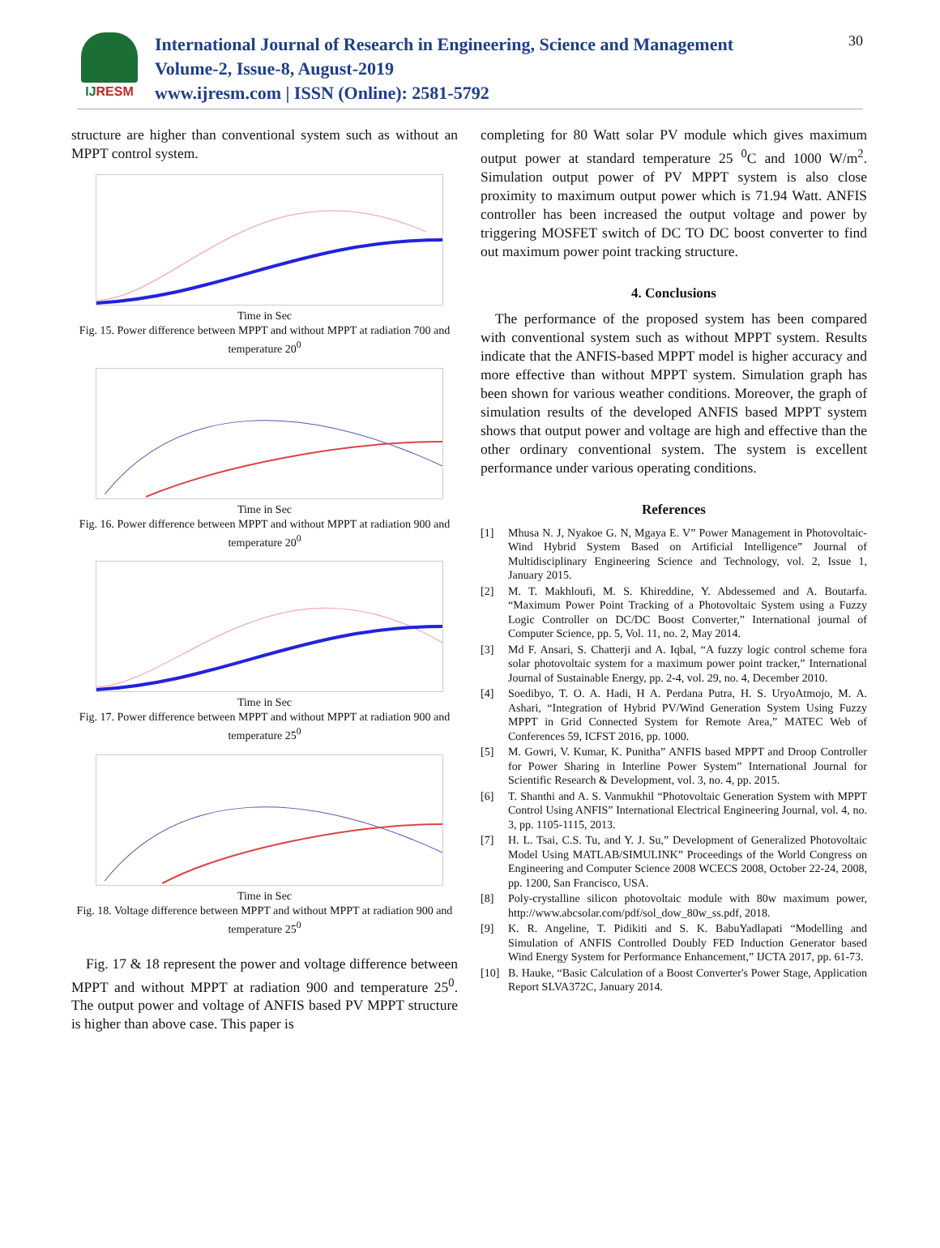IJRESM
International Journal of Research in Engineering, Science and Management
Volume-2, Issue-8, August-2019
www.ijresm.com | ISSN (Online): 2581-5792
30
structure are higher than conventional system such as without an MPPT control system.
Time in Sec
Fig. 15. Power difference between MPPT and without MPPT at radiation 700 and temperature 20<sup>0</sup>
Time in Sec
Fig. 16. Power difference between MPPT and without MPPT at radiation 900 and temperature 20<sup>0</sup>
Time in Sec
Fig. 17. Power difference between MPPT and without MPPT at radiation 900 and temperature 25<sup>0</sup>
Time in Sec
Fig. 18. Voltage difference between MPPT and without MPPT at radiation 900 and temperature 25<sup>0</sup>
Fig. 17 & 18 represent the power and voltage difference between MPPT and without MPPT at radiation 900 and temperature 25<sup>0</sup>. The output power and voltage of ANFIS based PV MPPT structure is higher than above case. This paper is
completing for 80 Watt solar PV module which gives maximum output power at standard temperature 25 <sup>0</sup>C and 1000 W/m<sup>2</sup>. Simulation output power of PV MPPT system is also close proximity to maximum output power which is 71.94 Watt. ANFIS controller has been increased the output voltage and power by triggering MOSFET switch of DC TO DC boost converter to find out maximum power point tracking structure.
4. Conclusions
The performance of the proposed system has been compared with conventional system such as without MPPT system. Results indicate that the ANFIS-based MPPT model is higher accuracy and more effective than without MPPT system. Simulation graph has been shown for various weather conditions. Moreover, the graph of simulation results of the developed ANFIS based MPPT system shows that output power and voltage are high and effective than the other ordinary conventional system. The system is excellent performance under various operating conditions.
References
[1] Mhusa N. J, Nyakoe G. N, Mgaya E. V” Power Management in Photovoltaic-Wind Hybrid System Based on Artificial Intelligence” Journal of Multidisciplinary Engineering Science and Technology, vol. 2, Issue 1, January 2015.
[2] M. T. Makhloufi, M. S. Khireddine, Y. Abdessemed and A. Boutarfa. “Maximum Power Point Tracking of a Photovoltaic System using a Fuzzy Logic Controller on DC/DC Boost Converter,” International journal of Computer Science, pp. 5, Vol. 11, no. 2, May 2014.
[3] Md F. Ansari, S. Chatterji and A. Iqbal, “A fuzzy logic control scheme fora solar photovoltaic system for a maximum power point tracker,” International Journal of Sustainable Energy, pp. 2-4, vol. 29, no. 4, December 2010.
[4] Soedibyo, T. O. A. Hadi, H A. Perdana Putra, H. S. UryoAtmojo, M. A. Ashari, “Integration of Hybrid PV/Wind Generation System Using Fuzzy MPPT in Grid Connected System for Remote Area,” MATEC Web of Conferences 59, ICFST 2016, pp. 1000.
[5] M. Gowri, V. Kumar, K. Punitha” ANFIS based MPPT and Droop Controller for Power Sharing in Interline Power System” International Journal for Scientific Research & Development, vol. 3, no. 4, pp. 2015.
[6] T. Shanthi and A. S. Vanmukhil “Photovoltaic Generation System with MPPT Control Using ANFIS” International Electrical Engineering Journal, vol. 4, no. 3, pp. 1105-1115, 2013.
[7] H. L. Tsai, C.S. Tu, and Y. J. Su,” Development of Generalized Photovoltaic Model Using MATLAB/SIMULINK” Proceedings of the World Congress on Engineering and Computer Science 2008 WCECS 2008, October 22-24, 2008, pp. 1200, San Francisco, USA.
[8] Poly-crystalline silicon photovoltaic module with 80w maximum power, http://www.abcsolar.com/pdf/sol_dow_80w_ss.pdf, 2018.
[9] K. R. Angeline, T. Pidikiti and S. K. BabuYadlapati “Modelling and Simulation of ANFIS Controlled Doubly FED Induction Generator based Wind Energy System for Performance Enhancement,” IJCTA 2017, pp. 61-73.
[10] B. Hauke, “Basic Calculation of a Boost Converter's Power Stage, Application Report SLVA372C, January 2014.